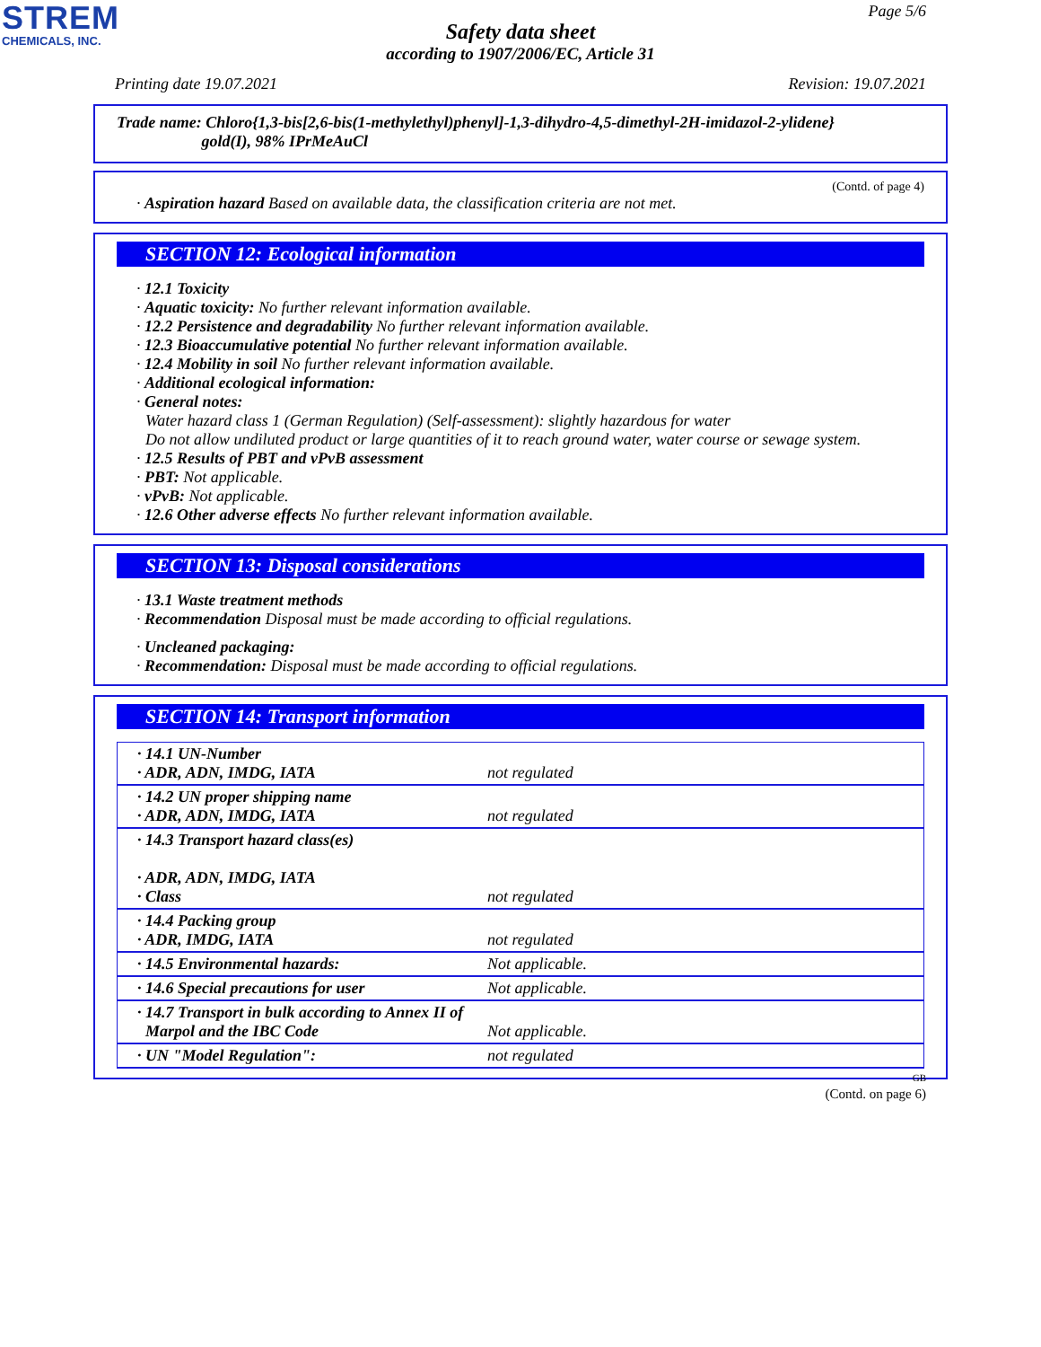STREM
CHEMICALS, INC.
Page 5/6
Safety data sheet
according to 1907/2006/EC, Article 31
Printing date 19.07.2021 Revision: 19.07.2021
Trade name: Chloro{1,3-bis[2,6-bis(1-methylethyl)phenyl]-1,3-dihydro-4,5-dimethyl-2H-imidazol-2-ylidene}
gold(I), 98% IPrMeAuCl
(Contd. of page 4)
· Aspiration hazard Based on available data, the classification criteria are not met.
SECTION 12: Ecological information
· 12.1 Toxicity
· Aquatic toxicity: No further relevant information available.
· 12.2 Persistence and degradability No further relevant information available.
· 12.3 Bioaccumulative potential No further relevant information available.
· 12.4 Mobility in soil No further relevant information available.
· Additional ecological information:
· General notes:
Water hazard class 1 (German Regulation) (Self-assessment): slightly hazardous for water
Do not allow undiluted product or large quantities of it to reach ground water, water course or sewage system.
· 12.5 Results of PBT and vPvB assessment
· PBT: Not applicable.
· vPvB: Not applicable.
· 12.6 Other adverse effects No further relevant information available.
SECTION 13: Disposal considerations
· 13.1 Waste treatment methods
· Recommendation Disposal must be made according to official regulations.
· Uncleaned packaging:
· Recommendation: Disposal must be made according to official regulations.
SECTION 14: Transport information
| · 14.1 UN-Number · ADR, ADN, IMDG, IATA | not regulated |
| · 14.2 UN proper shipping name · ADR, ADN, IMDG, IATA | not regulated |
| · 14.3 Transport hazard class(es) · ADR, ADN, IMDG, IATA · Class | not regulated |
| · 14.4 Packing group · ADR, IMDG, IATA | not regulated |
| · 14.5 Environmental hazards: | Not applicable. |
| · 14.6 Special precautions for user | Not applicable. |
| · 14.7 Transport in bulk according to Annex II of Marpol and the IBC Code | Not applicable. |
| · UN "Model Regulation": | not regulated |
GB
(Contd. on page 6)